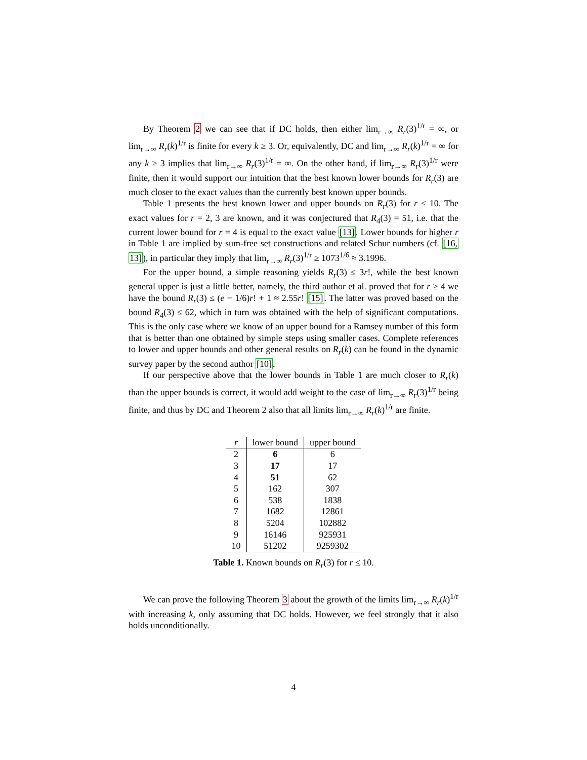By Theorem 2 we can see that if DC holds, then either lim<sub>r→∞</sub> R<sub>r</sub>(3)<sup>1/r</sup> = ∞, or lim<sub>r→∞</sub> R<sub>r</sub>(k)<sup>1/r</sup> is finite for every k ≥ 3. Or, equivalently, DC and lim<sub>r→∞</sub> R<sub>r</sub>(k)<sup>1/r</sup> = ∞ for any k ≥ 3 implies that lim<sub>r→∞</sub> R<sub>r</sub>(3)<sup>1/r</sup> = ∞. On the other hand, if lim<sub>r→∞</sub> R<sub>r</sub>(3)<sup>1/r</sup> were finite, then it would support our intuition that the best known lower bounds for R<sub>r</sub>(3) are much closer to the exact values than the currently best known upper bounds.
Table 1 presents the best known lower and upper bounds on R<sub>r</sub>(3) for r ≤ 10. The exact values for r = 2, 3 are known, and it was conjectured that R<sub>4</sub>(3) = 51, i.e. that the current lower bound for r = 4 is equal to the exact value [13]. Lower bounds for higher r in Table 1 are implied by sum-free set constructions and related Schur numbers (cf. [16, 13]), in particular they imply that lim<sub>r→∞</sub> R<sub>r</sub>(3)<sup>1/r</sup> ≥ 1073<sup>1/6</sup> ≈ 3.1996.
For the upper bound, a simple reasoning yields R<sub>r</sub>(3) ≤ 3r!, while the best known general upper is just a little better, namely, the third author et al. proved that for r ≥ 4 we have the bound R<sub>r</sub>(3) ≤ (e − 1/6)r! + 1 ≈ 2.55r! [15]. The latter was proved based on the bound R<sub>4</sub>(3) ≤ 62, which in turn was obtained with the help of significant computations. This is the only case where we know of an upper bound for a Ramsey number of this form that is better than one obtained by simple steps using smaller cases. Complete references to lower and upper bounds and other general results on R<sub>r</sub>(k) can be found in the dynamic survey paper by the second author [10].
If our perspective above that the lower bounds in Table 1 are much closer to R<sub>r</sub>(k) than the upper bounds is correct, it would add weight to the case of lim<sub>r→∞</sub> R<sub>r</sub>(3)<sup>1/r</sup> being finite, and thus by DC and Theorem 2 also that all limits lim<sub>r→∞</sub> R<sub>r</sub>(k)<sup>1/r</sup> are finite.
| r | lower bound | upper bound |
| --- | --- | --- |
| 2 | 6 | 6 |
| 3 | 17 | 17 |
| 4 | 51 | 62 |
| 5 | 162 | 307 |
| 6 | 538 | 1838 |
| 7 | 1682 | 12861 |
| 8 | 5204 | 102882 |
| 9 | 16146 | 925931 |
| 10 | 51202 | 9259302 |
Table 1. Known bounds on R<sub>r</sub>(3) for r ≤ 10.
We can prove the following Theorem 3 about the growth of the limits lim<sub>r→∞</sub> R<sub>r</sub>(k)<sup>1/r</sup> with increasing k, only assuming that DC holds. However, we feel strongly that it also holds unconditionally.
4